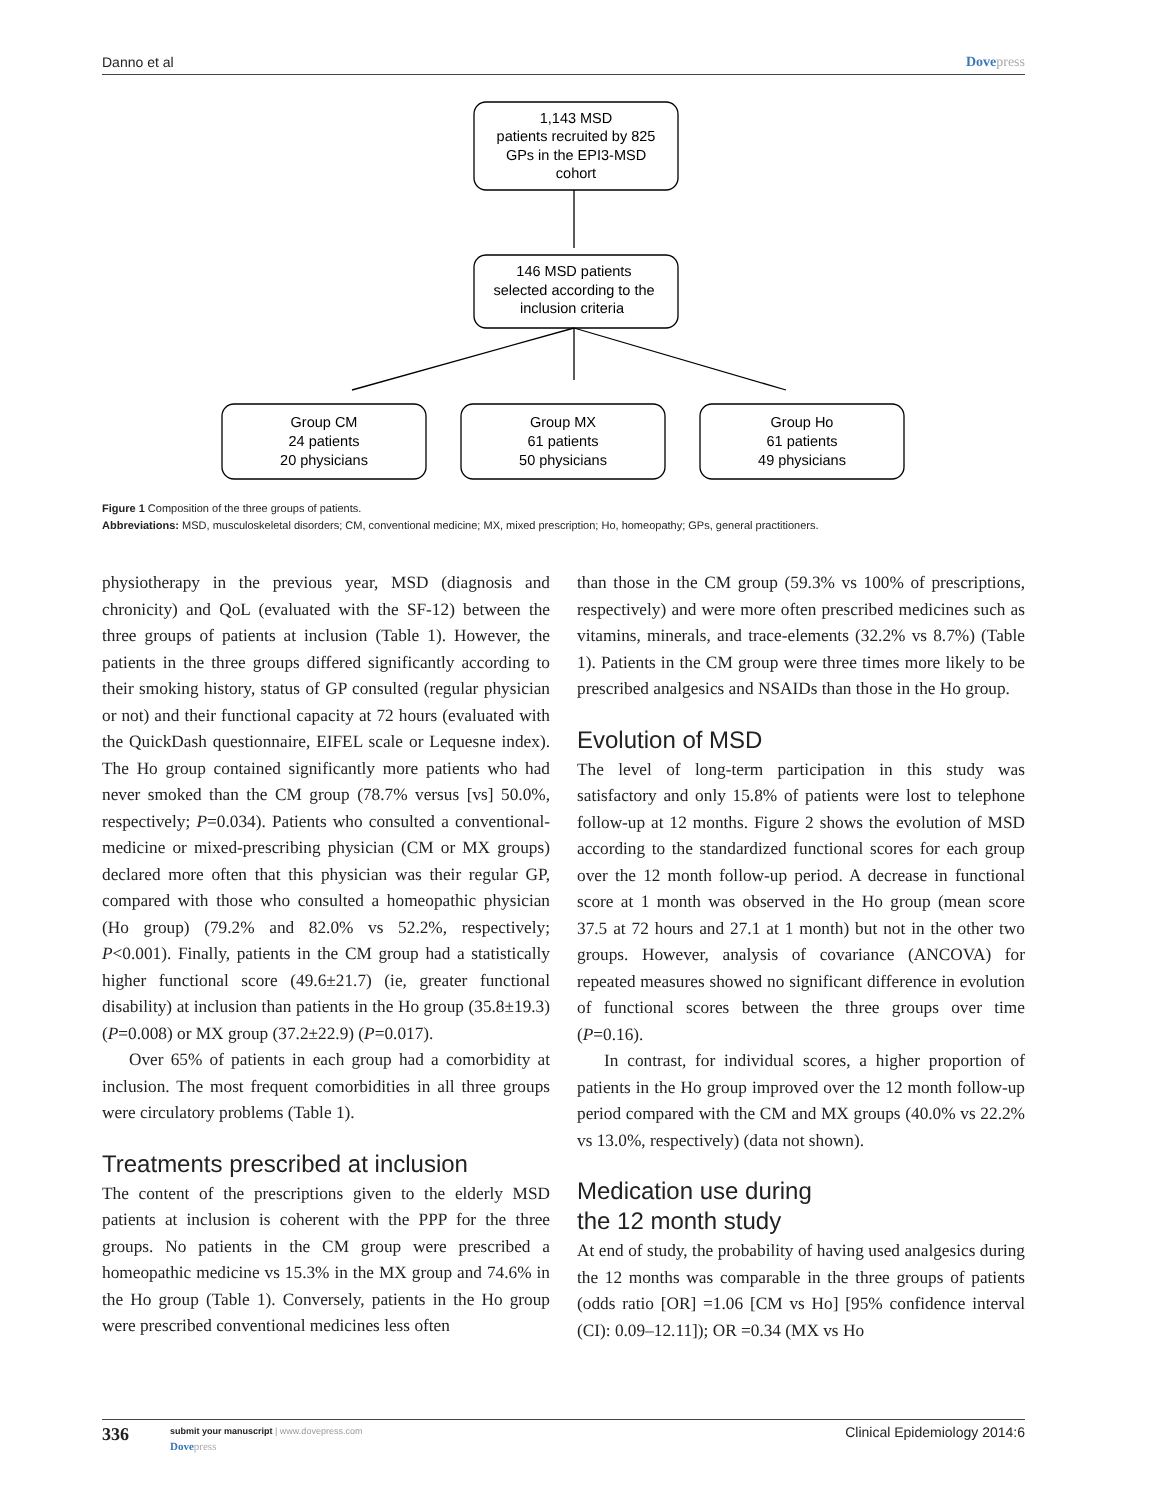Danno et al Dovepress
1,143 MSD
patients recruited by 825
GPs in the EPI3-MSD
cohort
146 MSD patients
selected according to the
inclusion criteria
Group CM
24 patients
20 physicians
Group MX
61 patients
50 physicians
Group Ho
61 patients
49 physicians
Figure 1 Composition of the three groups of patients.
Abbreviations: MSD, musculoskeletal disorders; CM, conventional medicine; MX, mixed prescription; Ho, homeopathy; GPs, general practitioners.
physiotherapy in the previous year, MSD (diagnosis and chronicity) and QoL (evaluated with the SF-12) between the three groups of patients at inclusion (Table 1). However, the patients in the three groups differed significantly according to their smoking history, status of GP consulted (regular physician or not) and their functional capacity at 72 hours (evaluated with the QuickDash questionnaire, EIFEL scale or Lequesne index). The Ho group contained significantly more patients who had never smoked than the CM group (78.7% versus [vs] 50.0%, respectively; P=0.034). Patients who consulted a conventional-medicine or mixed-prescribing physician (CM or MX groups) declared more often that this physician was their regular GP, compared with those who consulted a homeopathic physician (Ho group) (79.2% and 82.0% vs 52.2%, respectively; P<0.001). Finally, patients in the CM group had a statistically higher functional score (49.6±21.7) (ie, greater functional disability) at inclusion than patients in the Ho group (35.8±19.3) (P=0.008) or MX group (37.2±22.9) (P=0.017).
Over 65% of patients in each group had a comorbidity at inclusion. The most frequent comorbidities in all three groups were circulatory problems (Table 1).
Treatments prescribed at inclusion
The content of the prescriptions given to the elderly MSD patients at inclusion is coherent with the PPP for the three groups. No patients in the CM group were prescribed a homeopathic medicine vs 15.3% in the MX group and 74.6% in the Ho group (Table 1). Conversely, patients in the Ho group were prescribed conventional medicines less often
than those in the CM group (59.3% vs 100% of prescriptions, respectively) and were more often prescribed medicines such as vitamins, minerals, and trace-elements (32.2% vs 8.7%) (Table 1). Patients in the CM group were three times more likely to be prescribed analgesics and NSAIDs than those in the Ho group.
Evolution of MSD
The level of long-term participation in this study was satisfactory and only 15.8% of patients were lost to telephone follow-up at 12 months. Figure 2 shows the evolution of MSD according to the standardized functional scores for each group over the 12 month follow-up period. A decrease in functional score at 1 month was observed in the Ho group (mean score 37.5 at 72 hours and 27.1 at 1 month) but not in the other two groups. However, analysis of covariance (ANCOVA) for repeated measures showed no significant difference in evolution of functional scores between the three groups over time (P=0.16).
In contrast, for individual scores, a higher proportion of patients in the Ho group improved over the 12 month follow-up period compared with the CM and MX groups (40.0% vs 22.2% vs 13.0%, respectively) (data not shown).
Medication use during
the 12 month study
At end of study, the probability of having used analgesics during the 12 months was comparable in the three groups of patients (odds ratio [OR] =1.06 [CM vs Ho] [95% confidence interval (CI): 0.09–12.11]); OR =0.34 (MX vs Ho
336
submit your manuscript | www.dovepress.com
Dovepress
Clinical Epidemiology 2014:6